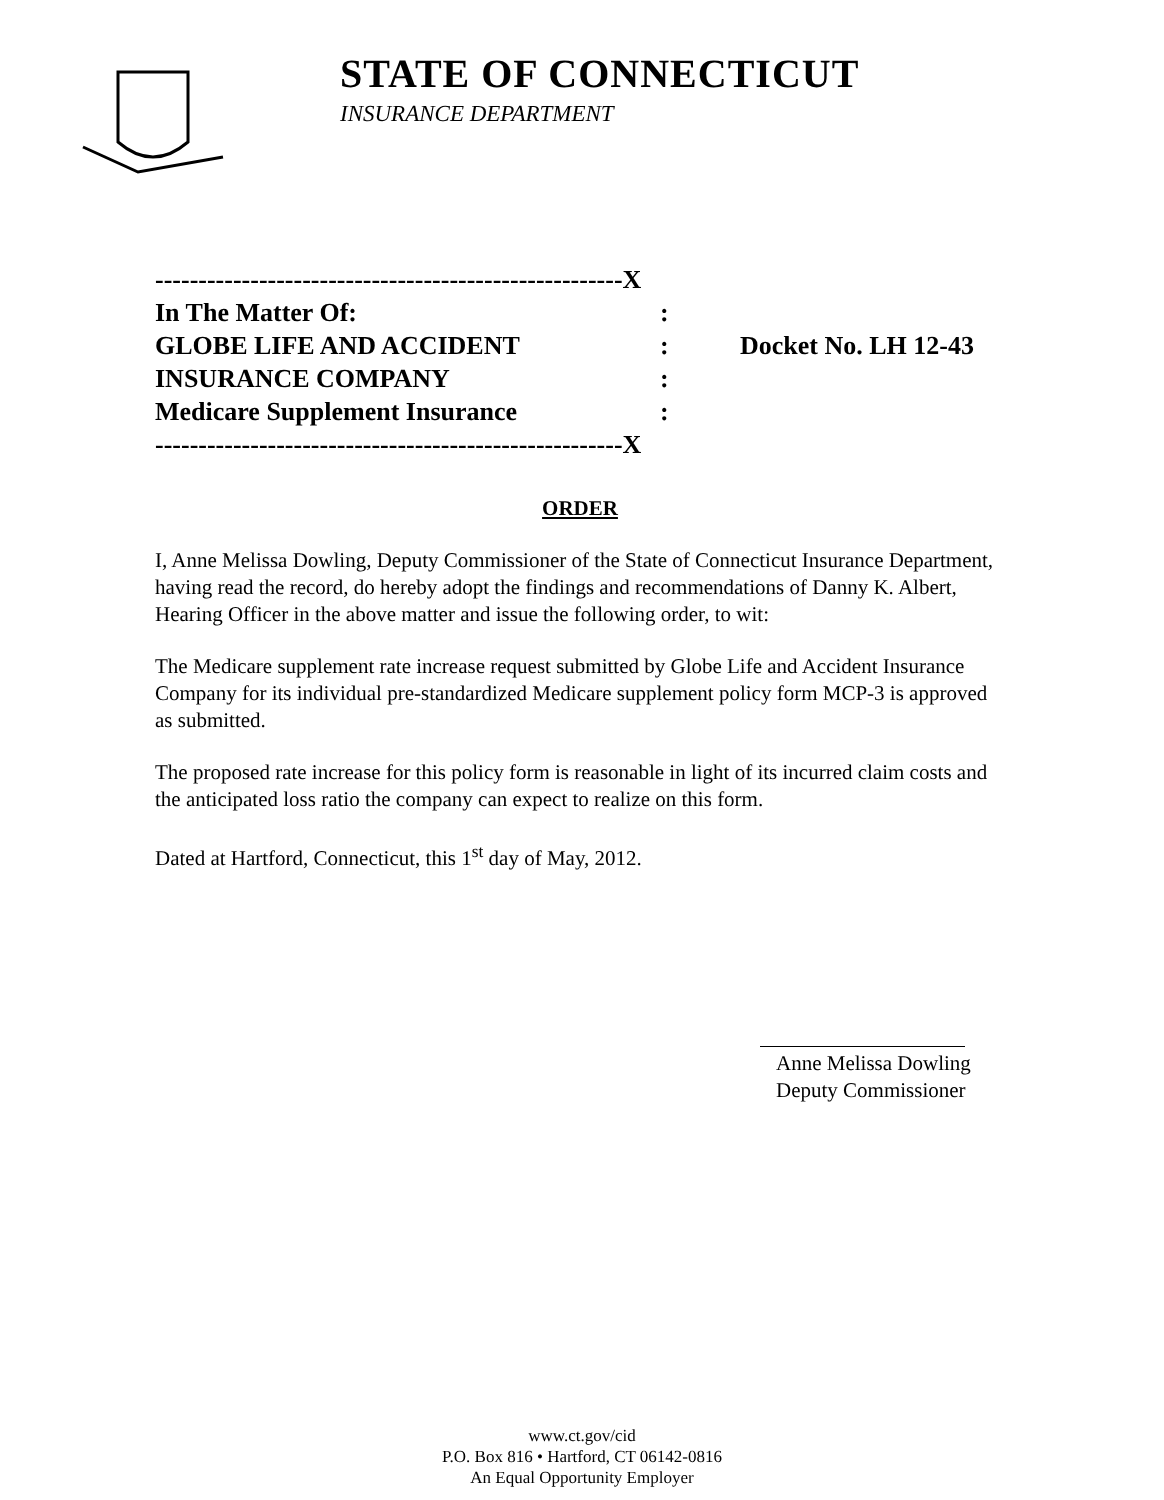STATE OF CONNECTICUT
INSURANCE DEPARTMENT
------------------------------------------------------X
In The Matter Of::
GLOBE LIFE AND ACCIDENT: Docket No. LH 12-43
INSURANCE COMPANY:
Medicare Supplement Insurance:
------------------------------------------------------X
ORDER
I, Anne Melissa Dowling, Deputy Commissioner of the State of Connecticut Insurance Department, having read the record, do hereby adopt the findings and recommendations of Danny K. Albert, Hearing Officer in the above matter and issue the following order, to wit:
The Medicare supplement rate increase request submitted by Globe Life and Accident Insurance Company for its individual pre-standardized Medicare supplement policy form MCP-3 is approved as submitted.
The proposed rate increase for this policy form is reasonable in light of its incurred claim costs and the anticipated loss ratio the company can expect to realize on this form.
Dated at Hartford, Connecticut, this 1<sup>st</sup> day of May, 2012.
Anne Melissa Dowling
Deputy Commissioner
www.ct.gov/cid
P.O. Box 816 • Hartford, CT 06142-0816
An Equal Opportunity Employer